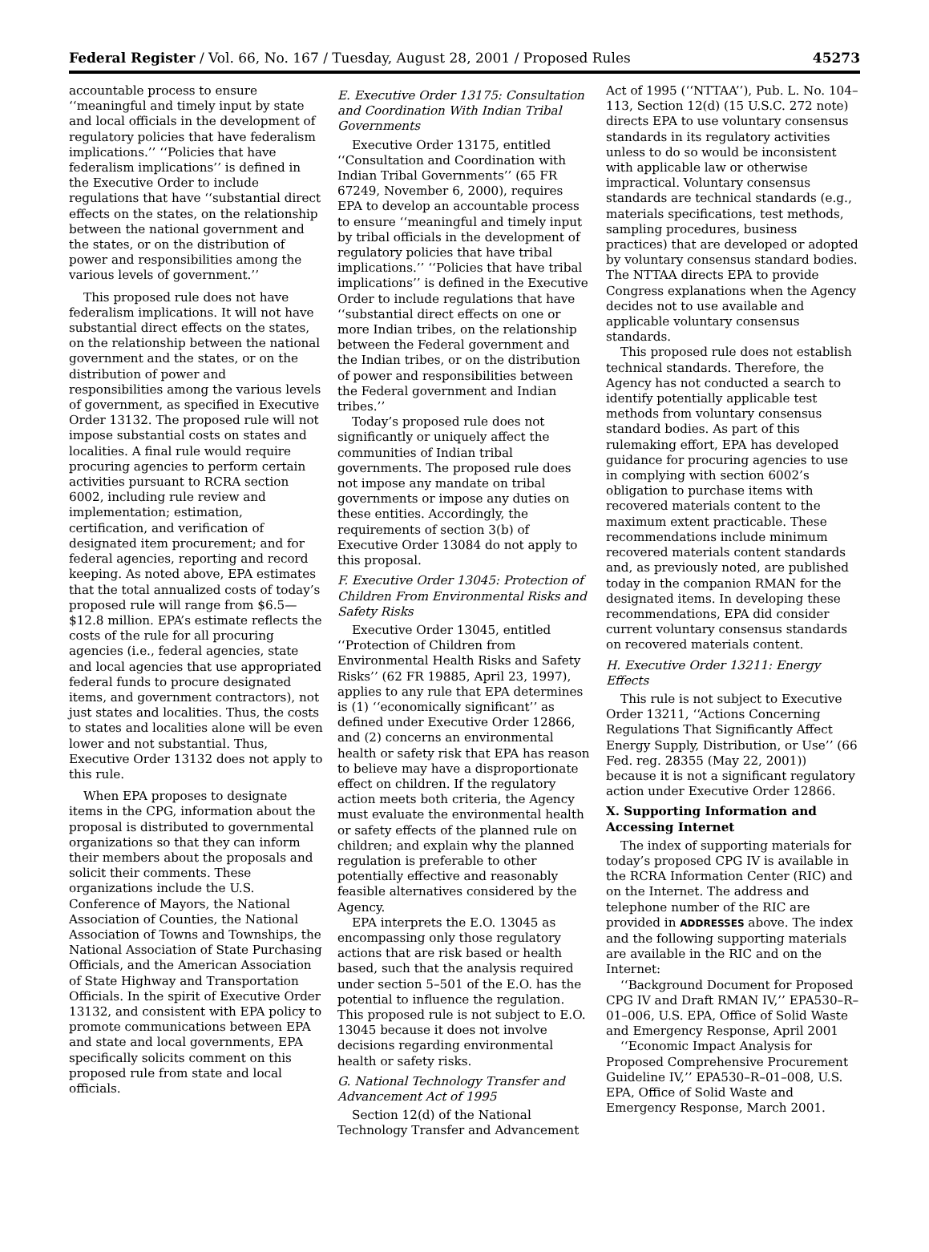Federal Register / Vol. 66, No. 167 / Tuesday, August 28, 2001 / Proposed Rules 45273
accountable process to ensure ‘‘meaningful and timely input by state and local officials in the development of regulatory policies that have federalism implications.’’ ‘‘Policies that have federalism implications’’ is defined in the Executive Order to include regulations that have ‘‘substantial direct effects on the states, on the relationship between the national government and the states, or on the distribution of power and responsibilities among the various levels of government.’’
This proposed rule does not have federalism implications. It will not have substantial direct effects on the states, on the relationship between the national government and the states, or on the distribution of power and responsibilities among the various levels of government, as specified in Executive Order 13132. The proposed rule will not impose substantial costs on states and localities. A final rule would require procuring agencies to perform certain activities pursuant to RCRA section 6002, including rule review and implementation; estimation, certification, and verification of designated item procurement; and for federal agencies, reporting and record keeping. As noted above, EPA estimates that the total annualized costs of today’s proposed rule will range from $6.5—$12.8 million. EPA’s estimate reflects the costs of the rule for all procuring agencies (i.e., federal agencies, state and local agencies that use appropriated federal funds to procure designated items, and government contractors), not just states and localities. Thus, the costs to states and localities alone will be even lower and not substantial. Thus, Executive Order 13132 does not apply to this rule.
When EPA proposes to designate items in the CPG, information about the proposal is distributed to governmental organizations so that they can inform their members about the proposals and solicit their comments. These organizations include the U.S. Conference of Mayors, the National Association of Counties, the National Association of Towns and Townships, the National Association of State Purchasing Officials, and the American Association of State Highway and Transportation Officials. In the spirit of Executive Order 13132, and consistent with EPA policy to promote communications between EPA and state and local governments, EPA specifically solicits comment on this proposed rule from state and local officials.
E. Executive Order 13175: Consultation and Coordination With Indian Tribal Governments
Executive Order 13175, entitled ‘‘Consultation and Coordination with Indian Tribal Governments’’ (65 FR 67249, November 6, 2000), requires EPA to develop an accountable process to ensure ‘‘meaningful and timely input by tribal officials in the development of regulatory policies that have tribal implications.’’ ‘‘Policies that have tribal implications’’ is defined in the Executive Order to include regulations that have ‘‘substantial direct effects on one or more Indian tribes, on the relationship between the Federal government and the Indian tribes, or on the distribution of power and responsibilities between the Federal government and Indian tribes.’’
Today’s proposed rule does not significantly or uniquely affect the communities of Indian tribal governments. The proposed rule does not impose any mandate on tribal governments or impose any duties on these entities. Accordingly, the requirements of section 3(b) of Executive Order 13084 do not apply to this proposal.
F. Executive Order 13045: Protection of Children From Environmental Risks and Safety Risks
Executive Order 13045, entitled ‘‘Protection of Children from Environmental Health Risks and Safety Risks’’ (62 FR 19885, April 23, 1997), applies to any rule that EPA determines is (1) ‘‘economically significant’’ as defined under Executive Order 12866, and (2) concerns an environmental health or safety risk that EPA has reason to believe may have a disproportionate effect on children. If the regulatory action meets both criteria, the Agency must evaluate the environmental health or safety effects of the planned rule on children; and explain why the planned regulation is preferable to other potentially effective and reasonably feasible alternatives considered by the Agency.
EPA interprets the E.O. 13045 as encompassing only those regulatory actions that are risk based or health based, such that the analysis required under section 5–501 of the E.O. has the potential to influence the regulation. This proposed rule is not subject to E.O. 13045 because it does not involve decisions regarding environmental health or safety risks.
G. National Technology Transfer and Advancement Act of 1995
Section 12(d) of the National Technology Transfer and Advancement
Act of 1995 (‘‘NTTAA’’), Pub. L. No. 104–113, Section 12(d) (15 U.S.C. 272 note) directs EPA to use voluntary consensus standards in its regulatory activities unless to do so would be inconsistent with applicable law or otherwise impractical. Voluntary consensus standards are technical standards (e.g., materials specifications, test methods, sampling procedures, business practices) that are developed or adopted by voluntary consensus standard bodies. The NTTAA directs EPA to provide Congress explanations when the Agency decides not to use available and applicable voluntary consensus standards.
This proposed rule does not establish technical standards. Therefore, the Agency has not conducted a search to identify potentially applicable test methods from voluntary consensus standard bodies. As part of this rulemaking effort, EPA has developed guidance for procuring agencies to use in complying with section 6002’s obligation to purchase items with recovered materials content to the maximum extent practicable. These recommendations include minimum recovered materials content standards and, as previously noted, are published today in the companion RMAN for the designated items. In developing these recommendations, EPA did consider current voluntary consensus standards on recovered materials content.
H. Executive Order 13211: Energy Effects
This rule is not subject to Executive Order 13211, ‘‘Actions Concerning Regulations That Significantly Affect Energy Supply, Distribution, or Use’’ (66 Fed. reg. 28355 (May 22, 2001)) because it is not a significant regulatory action under Executive Order 12866.
X. Supporting Information and Accessing Internet
The index of supporting materials for today’s proposed CPG IV is available in the RCRA Information Center (RIC) and on the Internet. The address and telephone number of the RIC are provided in ADDRESSES above. The index and the following supporting materials are available in the RIC and on the Internet:
‘‘Background Document for Proposed CPG IV and Draft RMAN IV,’’ EPA530–R–01–006, U.S. EPA, Office of Solid Waste and Emergency Response, April 2001
‘‘Economic Impact Analysis for Proposed Comprehensive Procurement Guideline IV,’’ EPA530–R–01–008, U.S. EPA, Office of Solid Waste and Emergency Response, March 2001.